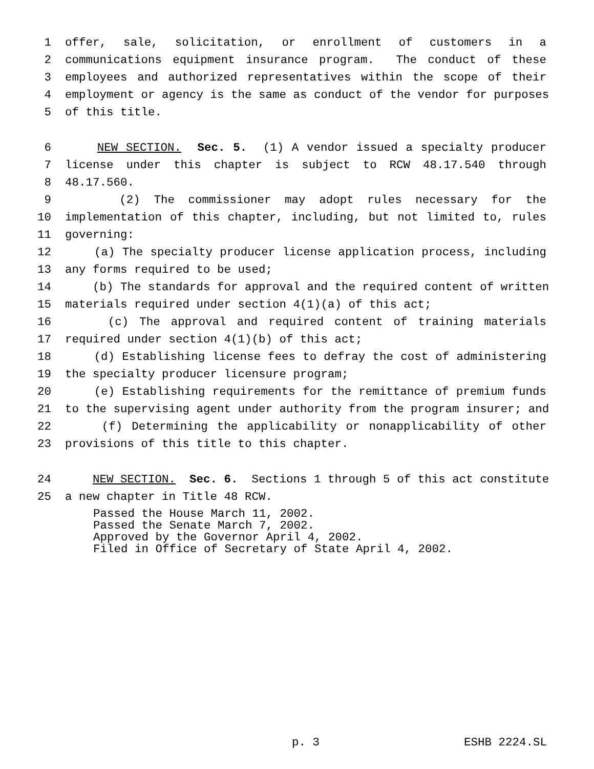1 offer, sale, solicitation, or enrollment of customers in a
2 communications equipment insurance program. The conduct of these
3 employees and authorized representatives within the scope of their
4 employment or agency is the same as conduct of the vendor for purposes
5 of this title.
6 NEW SECTION. Sec. 5. (1) A vendor issued a specialty producer
7 license under this chapter is subject to RCW 48.17.540 through
8 48.17.560.
9 (2) The commissioner may adopt rules necessary for the
10 implementation of this chapter, including, but not limited to, rules
11 governing:
12 (a) The specialty producer license application process, including
13 any forms required to be used;
14 (b) The standards for approval and the required content of written
15 materials required under section 4(1)(a) of this act;
16 (c) The approval and required content of training materials
17 required under section 4(1)(b) of this act;
18 (d) Establishing license fees to defray the cost of administering
19 the specialty producer licensure program;
20 (e) Establishing requirements for the remittance of premium funds
21 to the supervising agent under authority from the program insurer; and
22 (f) Determining the applicability or nonapplicability of other
23 provisions of this title to this chapter.
24 NEW SECTION. Sec. 6. Sections 1 through 5 of this act constitute
25 a new chapter in Title 48 RCW.
Passed the House March 11, 2002. Passed the Senate March 7, 2002. Approved by the Governor April 4, 2002. Filed in Office of Secretary of State April 4, 2002.
p. 3 ESHB 2224.SL